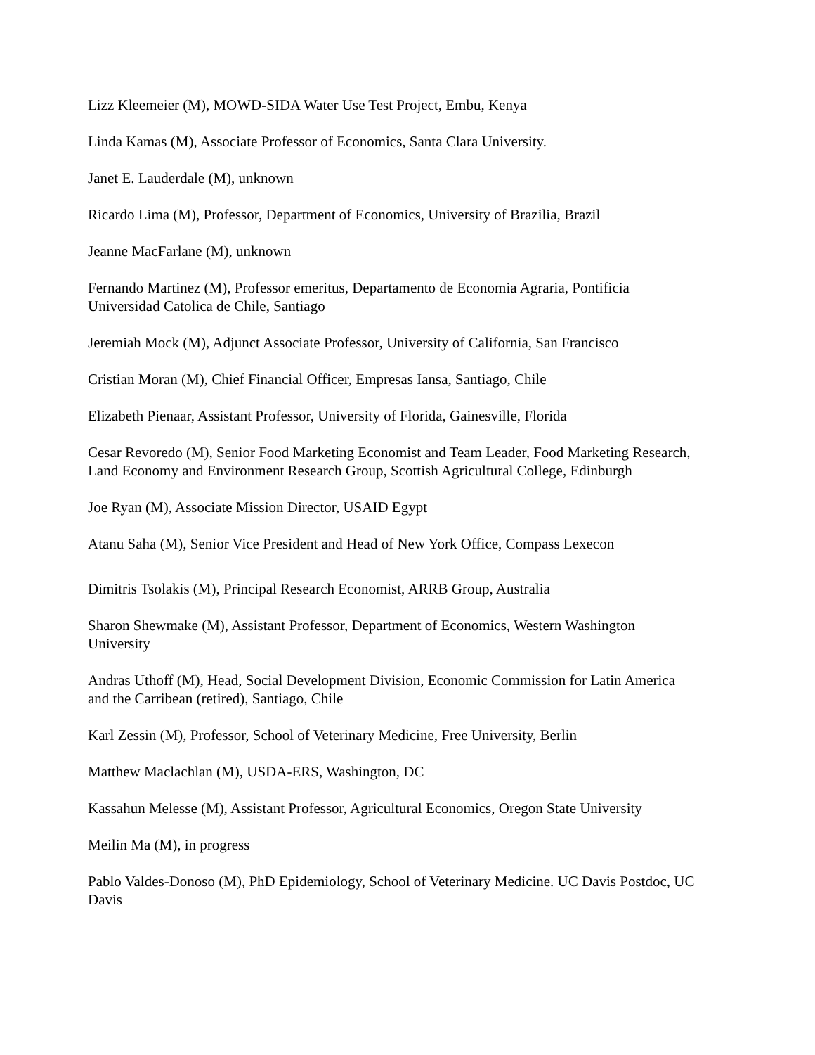Lizz Kleemeier (M), MOWD-SIDA Water Use Test Project, Embu, Kenya
Linda Kamas (M), Associate Professor of Economics, Santa Clara University.
Janet E. Lauderdale (M), unknown
Ricardo Lima (M), Professor, Department of Economics, University of Brazilia, Brazil
Jeanne MacFarlane (M), unknown
Fernando Martinez (M), Professor emeritus, Departamento de Economia Agraria, Pontificia Universidad Catolica de Chile, Santiago
Jeremiah Mock (M), Adjunct Associate Professor, University of California, San Francisco
Cristian Moran (M), Chief Financial Officer, Empresas Iansa, Santiago, Chile
Elizabeth Pienaar, Assistant Professor, University of Florida, Gainesville, Florida
Cesar Revoredo (M), Senior Food Marketing Economist and Team Leader, Food Marketing Research, Land Economy and Environment Research Group, Scottish Agricultural College, Edinburgh
Joe Ryan (M), Associate Mission Director, USAID Egypt
Atanu Saha (M), Senior Vice President and Head of New York Office, Compass Lexecon
Dimitris Tsolakis (M), Principal Research Economist, ARRB Group, Australia
Sharon Shewmake (M), Assistant Professor, Department of Economics, Western Washington University
Andras Uthoff (M), Head, Social Development Division, Economic Commission for Latin America and the Carribean (retired), Santiago, Chile
Karl Zessin (M), Professor, School of Veterinary Medicine, Free University, Berlin
Matthew Maclachlan (M), USDA-ERS, Washington, DC
Kassahun Melesse (M), Assistant Professor, Agricultural Economics, Oregon State University
Meilin Ma (M), in progress
Pablo Valdes-Donoso (M), PhD Epidemiology, School of Veterinary Medicine. UC Davis Postdoc, UC Davis